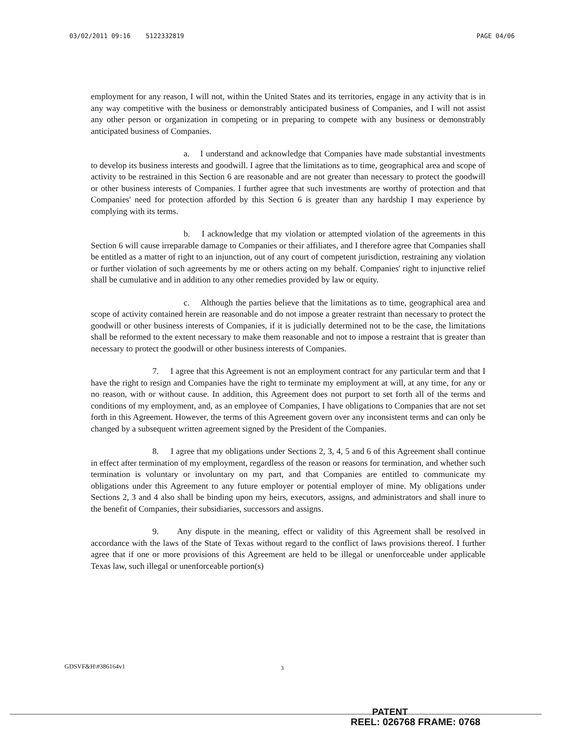03/02/2011 09:16 5122332819 PAGE 04/06
employment for any reason, I will not, within the United States and its territories, engage in any activity that is in any way competitive with the business or demonstrably anticipated business of Companies, and I will not assist any other person or organization in competing or in preparing to compete with any business or demonstrably anticipated business of Companies.
a. I understand and acknowledge that Companies have made substantial investments to develop its business interests and goodwill. I agree that the limitations as to time, geographical area and scope of activity to be restrained in this Section 6 are reasonable and are not greater than necessary to protect the goodwill or other business interests of Companies. I further agree that such investments are worthy of protection and that Companies' need for protection afforded by this Section 6 is greater than any hardship I may experience by complying with its terms.
b. I acknowledge that my violation or attempted violation of the agreements in this Section 6 will cause irreparable damage to Companies or their affiliates, and I therefore agree that Companies shall be entitled as a matter of right to an injunction, out of any court of competent jurisdiction, restraining any violation or further violation of such agreements by me or others acting on my behalf. Companies' right to injunctive relief shall be cumulative and in addition to any other remedies provided by law or equity.
c. Although the parties believe that the limitations as to time, geographical area and scope of activity contained herein are reasonable and do not impose a greater restraint than necessary to protect the goodwill or other business interests of Companies, if it is judicially determined not to be the case, the limitations shall be reformed to the extent necessary to make them reasonable and not to impose a restraint that is greater than necessary to protect the goodwill or other business interests of Companies.
7. I agree that this Agreement is not an employment contract for any particular term and that I have the right to resign and Companies have the right to terminate my employment at will, at any time, for any or no reason, with or without cause. In addition, this Agreement does not purport to set forth all of the terms and conditions of my employment, and, as an employee of Companies, I have obligations to Companies that are not set forth in this Agreement. However, the terms of this Agreement govern over any inconsistent terms and can only be changed by a subsequent written agreement signed by the President of the Companies.
8. I agree that my obligations under Sections 2, 3, 4, 5 and 6 of this Agreement shall continue in effect after termination of my employment, regardless of the reason or reasons for termination, and whether such termination is voluntary or involuntary on my part, and that Companies are entitled to communicate my obligations under this Agreement to any future employer or potential employer of mine. My obligations under Sections 2, 3 and 4 also shall be binding upon my heirs, executors, assigns, and administrators and shall inure to the benefit of Companies, their subsidiaries, successors and assigns.
9. Any dispute in the meaning, effect or validity of this Agreement shall be resolved in accordance with the laws of the State of Texas without regard to the conflict of laws provisions thereof. I further agree that if one or more provisions of this Agreement are held to be illegal or unenforceable under applicable Texas law, such illegal or unenforceable portion(s)
GDSVF&H\#386164v1 3
PATENT
REEL: 026768 FRAME: 0768